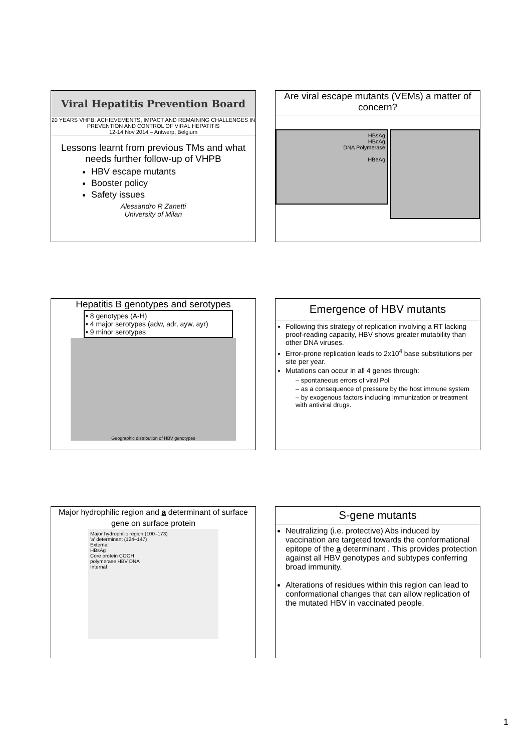Viral Hepatitis Prevention Board
20 YEARS VHPB: ACHIEVEMENTS, IMPACT AND REMAINING CHALLENGES IN PREVENTION AND CONTROL OF VIRAL HEPATITIS
12-14 Nov 2014 – Antwerp, Belgium
Lessons learnt from previous TMs and what needs further follow-up of VHPB
HBV escape mutants
Booster policy
Safety issues
Alessandro R Zanetti
University of Milan
Are viral escape mutants (VEMs) a matter of concern?
HBsAg
HBcAg
DNA Polymerase
HBeAg
Hepatitis B genotypes and serotypes
• 8 genotypes (A-H)
• 4 major serotypes (adw, adr, ayw, ayr)
• 9 minor serotypes
Geographic distribution of HBV genotypes
Emergence of HBV mutants
Following this strategy of replication involving a RT lacking proof-reading capacity, HBV shows greater mutability than other DNA viruses.
Error-prone replication leads to 2x10<sup>4</sup> base substitutions per site per year.
Mutations can occur in all 4 genes through:
– spontaneous errors of viral Pol
– as a consequence of pressure by the host immune system
– by exogenous factors including immunization or treatment with antiviral drugs.
Major hydrophilic region and a determinant of surface gene on surface protein
Major hydrophilic region (100–173)
'a' determinant (124–147)
External
HBsAg
Core protein COOH
polymerase HBV DNA
Internal
S-gene mutants
Neutralizing (i.e. protective) Abs induced by vaccination are targeted towards the conformational epitope of the a determinant . This provides protection against all HBV genotypes and subtypes conferring broad immunity.
Alterations of residues within this region can lead to conformational changes that can allow replication of the mutated HBV in vaccinated people.
1